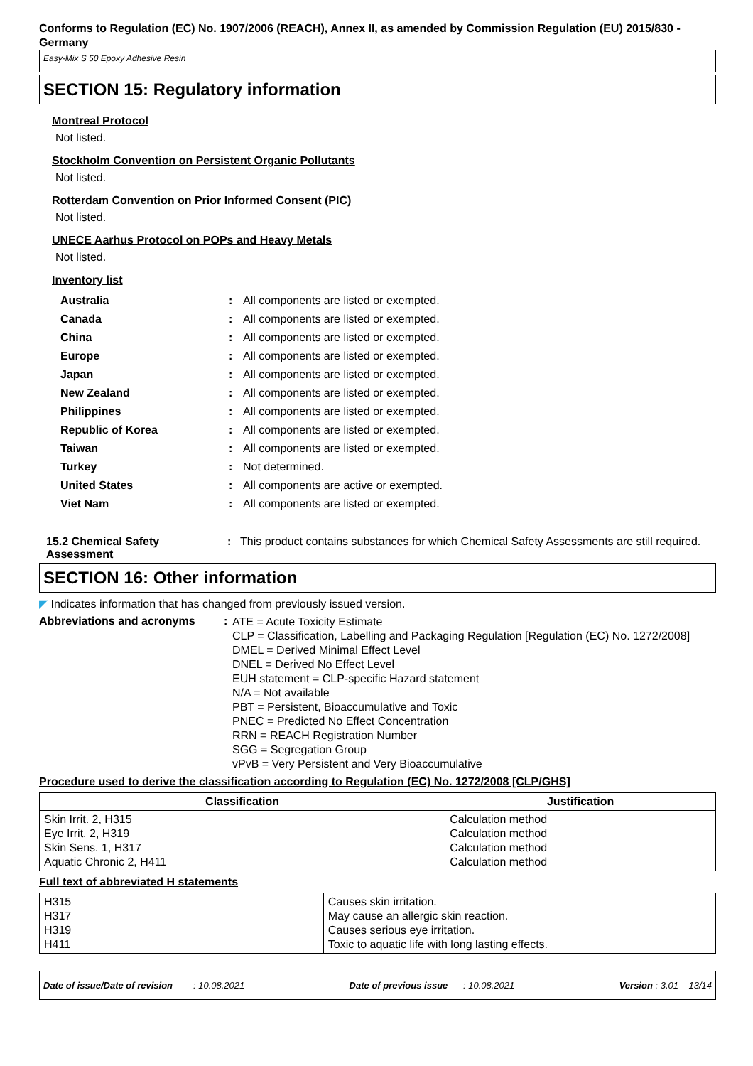Conforms to Regulation (EC) No. 1907/2006 (REACH), Annex II, as amended by Commission Regulation (EU) 2015/830 - Germany
Easy-Mix S 50 Epoxy Adhesive Resin
SECTION 15: Regulatory information
Montreal Protocol
Not listed.
Stockholm Convention on Persistent Organic Pollutants
Not listed.
Rotterdam Convention on Prior Informed Consent (PIC)
Not listed.
UNECE Aarhus Protocol on POPs and Heavy Metals
Not listed.
Inventory list
| Australia | : | All components are listed or exempted. |
| Canada | : | All components are listed or exempted. |
| China | : | All components are listed or exempted. |
| Europe | : | All components are listed or exempted. |
| Japan | : | All components are listed or exempted. |
| New Zealand | : | All components are listed or exempted. |
| Philippines | : | All components are listed or exempted. |
| Republic of Korea | : | All components are listed or exempted. |
| Taiwan | : | All components are listed or exempted. |
| Turkey | : | Not determined. |
| United States | : | All components are active or exempted. |
| Viet Nam | : | All components are listed or exempted. |
15.2 Chemical Safety Assessment
: This product contains substances for which Chemical Safety Assessments are still required.
SECTION 16: Other information
◤ Indicates information that has changed from previously issued version.
Abbreviations and acronyms :
ATE = Acute Toxicity Estimate
CLP = Classification, Labelling and Packaging Regulation [Regulation (EC) No. 1272/2008]
DMEL = Derived Minimal Effect Level
DNEL = Derived No Effect Level
EUH statement = CLP-specific Hazard statement
N/A = Not available
PBT = Persistent, Bioaccumulative and Toxic
PNEC = Predicted No Effect Concentration
RRN = REACH Registration Number
SGG = Segregation Group
vPvB = Very Persistent and Very Bioaccumulative
Procedure used to derive the classification according to Regulation (EC) No. 1272/2008 [CLP/GHS]
| Classification | Justification |
| --- | --- |
| Skin Irrit. 2, H315 Eye Irrit. 2, H319 Skin Sens. 1, H317 Aquatic Chronic 2, H411 | Calculation method Calculation method Calculation method Calculation method |
Full text of abbreviated H statements
| H315 H317 H319 H411 | Causes skin irritation. May cause an allergic skin reaction. Causes serious eye irritation. Toxic to aquatic life with long lasting effects. |
Date of issue/Date of revision : 10.08.2021 Date of previous issue : 10.08.2021 Version : 3.01 13/14